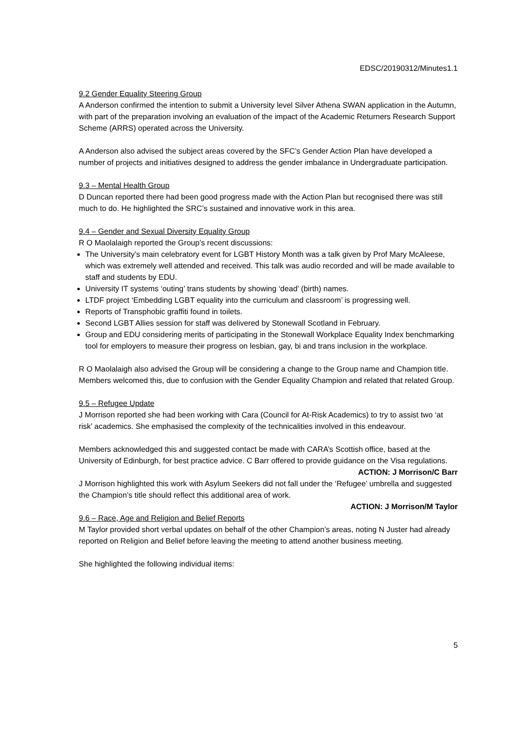EDSC/20190312/Minutes1.1
9.2 Gender Equality Steering Group
A Anderson confirmed the intention to submit a University level Silver Athena SWAN application in the Autumn, with part of the preparation involving an evaluation of the impact of the Academic Returners Research Support Scheme (ARRS) operated across the University.
A Anderson also advised the subject areas covered by the SFC’s Gender Action Plan have developed a number of projects and initiatives designed to address the gender imbalance in Undergraduate participation.
9.3 – Mental Health Group
D Duncan reported there had been good progress made with the Action Plan but recognised there was still much to do. He highlighted the SRC’s sustained and innovative work in this area.
9.4 – Gender and Sexual Diversity Equality Group
R O Maolalaigh reported the Group’s recent discussions:
The University’s main celebratory event for LGBT History Month was a talk given by Prof Mary McAleese, which was extremely well attended and received. This talk was audio recorded and will be made available to staff and students by EDU.
University IT systems ‘outing’ trans students by showing ‘dead’ (birth) names.
LTDF project ‘Embedding LGBT equality into the curriculum and classroom’ is progressing well.
Reports of Transphobic graffiti found in toilets.
Second LGBT Allies session for staff was delivered by Stonewall Scotland in February.
Group and EDU considering merits of participating in the Stonewall Workplace Equality Index benchmarking tool for employers to measure their progress on lesbian, gay, bi and trans inclusion in the workplace.
R O Maolalaigh also advised the Group will be considering a change to the Group name and Champion title. Members welcomed this, due to confusion with the Gender Equality Champion and related that related Group.
9.5 – Refugee Update
J Morrison reported she had been working with Cara (Council for At-Risk Academics) to try to assist two ‘at risk’ academics. She emphasised the complexity of the technicalities involved in this endeavour.
Members acknowledged this and suggested contact be made with CARA’s Scottish office, based at the University of Edinburgh, for best practice advice. C Barr offered to provide guidance on the Visa regulations. ACTION: J Morrison/C Barr
J Morrison highlighted this work with Asylum Seekers did not fall under the ‘Refugee’ umbrella and suggested the Champion’s title should reflect this additional area of work.
ACTION: J Morrison/M Taylor
9.6 – Race, Age and Religion and Belief Reports
M Taylor provided short verbal updates on behalf of the other Champion’s areas, noting N Juster had already reported on Religion and Belief before leaving the meeting to attend another business meeting.
She highlighted the following individual items:
5